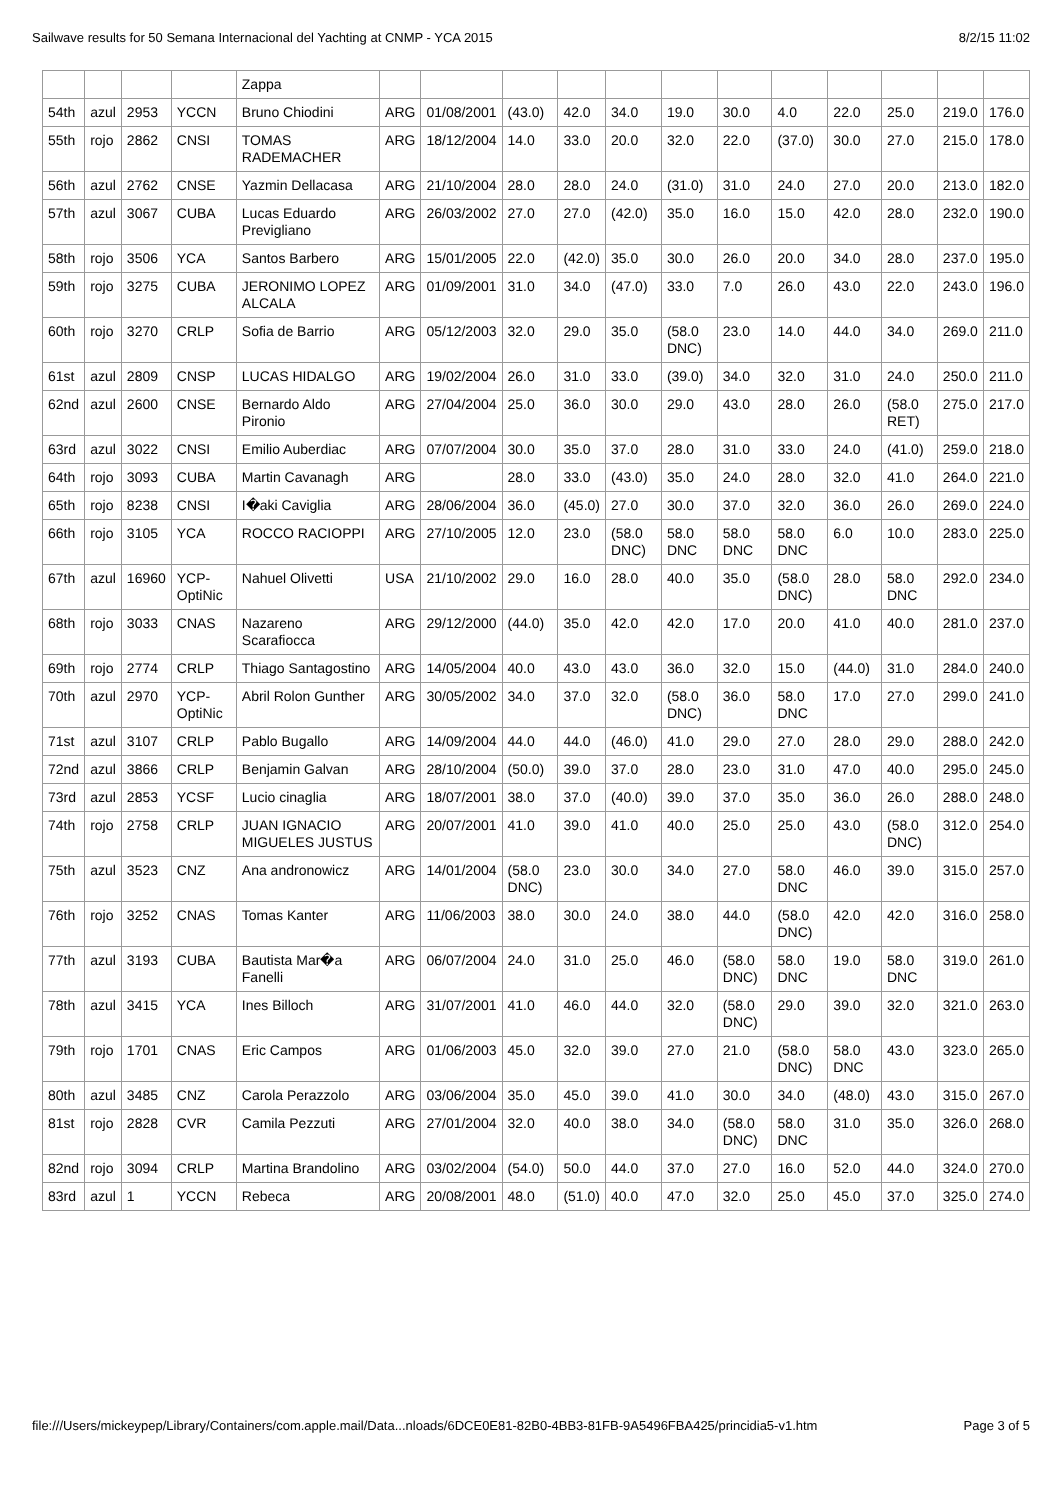Sailwave results for 50 Semana Internacional del Yachting at CNMP - YCA 2015 8/2/15 11:02
| | | | | Zappa | | | | | | | | | | | | |
| 54th | azul | 2953 | YCCN | Bruno Chiodini | ARG | 01/08/2001 | (43.0) | 42.0 | 34.0 | 19.0 | 30.0 | 4.0 | 22.0 | 25.0 | 219.0 | 176.0 |
| 55th | rojo | 2862 | CNSI | TOMAS RADEMACHER | ARG | 18/12/2004 | 14.0 | 33.0 | 20.0 | 32.0 | 22.0 | (37.0) | 30.0 | 27.0 | 215.0 | 178.0 |
| 56th | azul | 2762 | CNSE | Yazmin Dellacasa | ARG | 21/10/2004 | 28.0 | 28.0 | 24.0 | (31.0) | 31.0 | 24.0 | 27.0 | 20.0 | 213.0 | 182.0 |
| 57th | azul | 3067 | CUBA | Lucas Eduardo Previgliano | ARG | 26/03/2002 | 27.0 | 27.0 | (42.0) | 35.0 | 16.0 | 15.0 | 42.0 | 28.0 | 232.0 | 190.0 |
| 58th | rojo | 3506 | YCA | Santos Barbero | ARG | 15/01/2005 | 22.0 | (42.0) | 35.0 | 30.0 | 26.0 | 20.0 | 34.0 | 28.0 | 237.0 | 195.0 |
| 59th | rojo | 3275 | CUBA | JERONIMO LOPEZ ALCALA | ARG | 01/09/2001 | 31.0 | 34.0 | (47.0) | 33.0 | 7.0 | 26.0 | 43.0 | 22.0 | 243.0 | 196.0 |
| 60th | rojo | 3270 | CRLP | Sofia de Barrio | ARG | 05/12/2003 | 32.0 | 29.0 | 35.0 | (58.0 DNC) | 23.0 | 14.0 | 44.0 | 34.0 | 269.0 | 211.0 |
| 61st | azul | 2809 | CNSP | LUCAS HIDALGO | ARG | 19/02/2004 | 26.0 | 31.0 | 33.0 | (39.0) | 34.0 | 32.0 | 31.0 | 24.0 | 250.0 | 211.0 |
| 62nd | azul | 2600 | CNSE | Bernardo Aldo Pironio | ARG | 27/04/2004 | 25.0 | 36.0 | 30.0 | 29.0 | 43.0 | 28.0 | 26.0 | (58.0 RET) | 275.0 | 217.0 |
| 63rd | azul | 3022 | CNSI | Emilio Auberdiac | ARG | 07/07/2004 | 30.0 | 35.0 | 37.0 | 28.0 | 31.0 | 33.0 | 24.0 | (41.0) | 259.0 | 218.0 |
| 64th | rojo | 3093 | CUBA | Martin Cavanagh | ARG | | 28.0 | 33.0 | (43.0) | 35.0 | 24.0 | 28.0 | 32.0 | 41.0 | 264.0 | 221.0 |
| 65th | rojo | 8238 | CNSI | I�aki Caviglia | ARG | 28/06/2004 | 36.0 | (45.0) | 27.0 | 30.0 | 37.0 | 32.0 | 36.0 | 26.0 | 269.0 | 224.0 |
| 66th | rojo | 3105 | YCA | ROCCO RACIOPPI | ARG | 27/10/2005 | 12.0 | 23.0 | (58.0 DNC) | 58.0 DNC | 58.0 DNC | 58.0 DNC | 6.0 | 10.0 | 283.0 | 225.0 |
| 67th | azul | 16960 | YCP-OptiNic | Nahuel Olivetti | USA | 21/10/2002 | 29.0 | 16.0 | 28.0 | 40.0 | 35.0 | (58.0 DNC) | 28.0 | 58.0 DNC | 292.0 | 234.0 |
| 68th | rojo | 3033 | CNAS | Nazareno Scarafiocca | ARG | 29/12/2000 | (44.0) | 35.0 | 42.0 | 42.0 | 17.0 | 20.0 | 41.0 | 40.0 | 281.0 | 237.0 |
| 69th | rojo | 2774 | CRLP | Thiago Santagostino | ARG | 14/05/2004 | 40.0 | 43.0 | 43.0 | 36.0 | 32.0 | 15.0 | (44.0) | 31.0 | 284.0 | 240.0 |
| 70th | azul | 2970 | YCP-OptiNic | Abril Rolon Gunther | ARG | 30/05/2002 | 34.0 | 37.0 | 32.0 | (58.0 DNC) | 36.0 | 58.0 DNC | 17.0 | 27.0 | 299.0 | 241.0 |
| 71st | azul | 3107 | CRLP | Pablo Bugallo | ARG | 14/09/2004 | 44.0 | 44.0 | (46.0) | 41.0 | 29.0 | 27.0 | 28.0 | 29.0 | 288.0 | 242.0 |
| 72nd | azul | 3866 | CRLP | Benjamin Galvan | ARG | 28/10/2004 | (50.0) | 39.0 | 37.0 | 28.0 | 23.0 | 31.0 | 47.0 | 40.0 | 295.0 | 245.0 |
| 73rd | azul | 2853 | YCSF | Lucio cinaglia | ARG | 18/07/2001 | 38.0 | 37.0 | (40.0) | 39.0 | 37.0 | 35.0 | 36.0 | 26.0 | 288.0 | 248.0 |
| 74th | rojo | 2758 | CRLP | JUAN IGNACIO MIGUELES JUSTUS | ARG | 20/07/2001 | 41.0 | 39.0 | 41.0 | 40.0 | 25.0 | 25.0 | 43.0 | (58.0 DNC) | 312.0 | 254.0 |
| 75th | azul | 3523 | CNZ | Ana andronowicz | ARG | 14/01/2004 | (58.0 DNC) | 23.0 | 30.0 | 34.0 | 27.0 | 58.0 DNC | 46.0 | 39.0 | 315.0 | 257.0 |
| 76th | rojo | 3252 | CNAS | Tomas Kanter | ARG | 11/06/2003 | 38.0 | 30.0 | 24.0 | 38.0 | 44.0 | (58.0 DNC) | 42.0 | 42.0 | 316.0 | 258.0 |
| 77th | azul | 3193 | CUBA | Bautista Mar�a Fanelli | ARG | 06/07/2004 | 24.0 | 31.0 | 25.0 | 46.0 | (58.0 DNC) | 58.0 DNC | 19.0 | 58.0 DNC | 319.0 | 261.0 |
| 78th | azul | 3415 | YCA | Ines Billoch | ARG | 31/07/2001 | 41.0 | 46.0 | 44.0 | 32.0 | (58.0 DNC) | 29.0 | 39.0 | 32.0 | 321.0 | 263.0 |
| 79th | rojo | 1701 | CNAS | Eric Campos | ARG | 01/06/2003 | 45.0 | 32.0 | 39.0 | 27.0 | 21.0 | (58.0 DNC) | 58.0 DNC | 43.0 | 323.0 | 265.0 |
| 80th | azul | 3485 | CNZ | Carola Perazzolo | ARG | 03/06/2004 | 35.0 | 45.0 | 39.0 | 41.0 | 30.0 | 34.0 | (48.0) | 43.0 | 315.0 | 267.0 |
| 81st | rojo | 2828 | CVR | Camila Pezzuti | ARG | 27/01/2004 | 32.0 | 40.0 | 38.0 | 34.0 | (58.0 DNC) | 58.0 DNC | 31.0 | 35.0 | 326.0 | 268.0 |
| 82nd | rojo | 3094 | CRLP | Martina Brandolino | ARG | 03/02/2004 | (54.0) | 50.0 | 44.0 | 37.0 | 27.0 | 16.0 | 52.0 | 44.0 | 324.0 | 270.0 |
| 83rd | azul | 1 | YCCN | Rebeca | ARG | 20/08/2001 | 48.0 | (51.0) | 40.0 | 47.0 | 32.0 | 25.0 | 45.0 | 37.0 | 325.0 | 274.0 |
file:///Users/mickeypep/Library/Containers/com.apple.mail/Data...nloads/6DCE0E81-82B0-4BB3-81FB-9A5496FBA425/princidia5-v1.htm Page 3 of 5